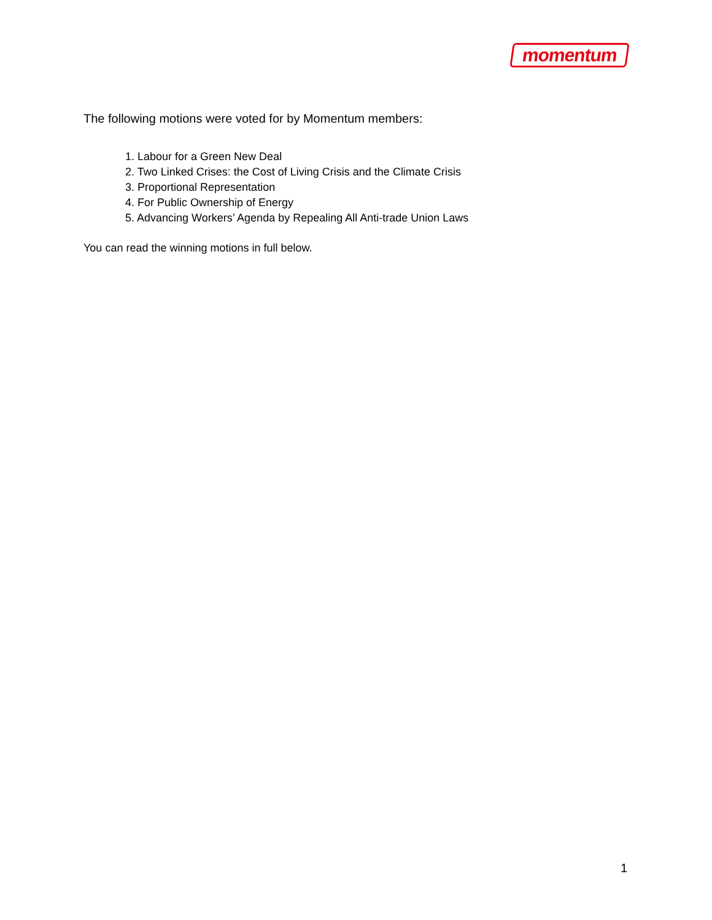momentum
The following motions were voted for by Momentum members:
1. Labour for a Green New Deal
2. Two Linked Crises: the Cost of Living Crisis and the Climate Crisis
3. Proportional Representation
4. For Public Ownership of Energy
5. Advancing Workers’ Agenda by Repealing All Anti-trade Union Laws
You can read the winning motions in full below.
1